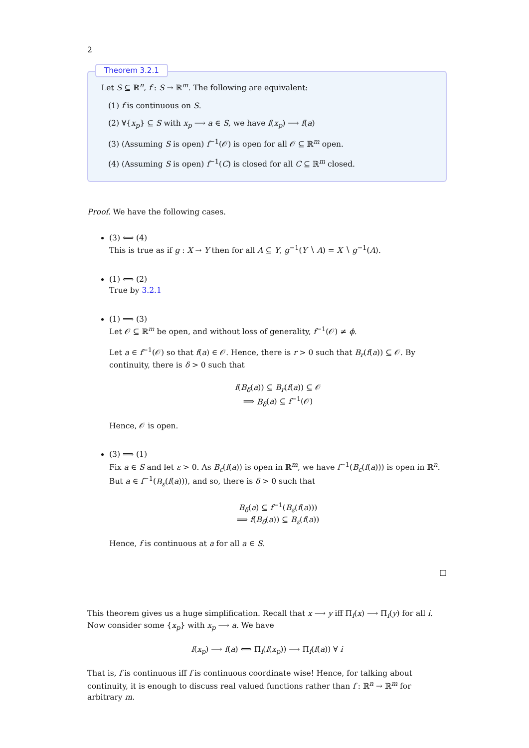2
Theorem 3.2.1
Let S ⊆ ℝ<sup>n</sup>, f : S → ℝ<sup>m</sup>. The following are equivalent:
(1) f is continuous on S.
(2) ∀{x<sub>p</sub>} ⊆ S with x<sub>p</sub> ⟶ a ∈ S, we have f(x<sub>p</sub>) ⟶ f(a)
(3) (Assuming S is open) f<sup>−1</sup>(𝒪) is open for all 𝒪 ⊆ ℝ<sup>m</sup> open.
(4) (Assuming S is open) f<sup>−1</sup>(C) is closed for all C ⊆ ℝ<sup>m</sup> closed.
Proof. We have the following cases.
(3) ⟺ (4)
This is true as if g : X → Y then for all A ⊆ Y, g<sup>−1</sup>(Y ∖ A) = X ∖ g<sup>−1</sup>(A).
(1) ⟺ (2)
True by 3.2.1
(1) ⟹ (3)
Let 𝒪 ⊆ ℝ<sup>m</sup> be open, and without loss of generality, f<sup>−1</sup>(𝒪) ≠ ϕ.
Let a ∈ f<sup>−1</sup>(𝒪) so that f(a) ∈ 𝒪. Hence, there is r > 0 such that B<sub>r</sub>(f(a)) ⊆ 𝒪. By continuity, there is δ > 0 such that
f(B<sub>δ</sub>(a)) ⊆ B<sub>r</sub>(f(a)) ⊆ 𝒪
⟹ B<sub>δ</sub>(a) ⊆ f<sup>−1</sup>(𝒪)
Hence, 𝒪 is open.
(3) ⟹ (1)
Fix a ∈ S and let ε > 0. As B<sub>ε</sub>(f(a)) is open in ℝ<sup>m</sup>, we have f<sup>−1</sup>(B<sub>ε</sub>(f(a))) is open in ℝ<sup>n</sup>. But a ∈ f<sup>−1</sup>(B<sub>ε</sub>(f(a))), and so, there is δ > 0 such that
B<sub>δ</sub>(a) ⊆ f<sup>−1</sup>(B<sub>ε</sub>(f(a)))
⟹ f(B<sub>δ</sub>(a)) ⊆ B<sub>ε</sub>(f(a))
Hence, f is continuous at a for all a ∈ S.
□
This theorem gives us a huge simplification. Recall that x ⟶ y iff Π<sub>i</sub>(x) ⟶ Π<sub>i</sub>(y) for all i. Now consider some {x<sub>p</sub>} with x<sub>p</sub> ⟶ a. We have
f(x<sub>p</sub>) ⟶ f(a) ⟺ Π<sub>i</sub>(f(x<sub>p</sub>)) ⟶ Π<sub>i</sub>(f(a)) ∀ i
That is, f is continuous iff f is continuous coordinate wise! Hence, for talking about continuity, it is enough to discuss real valued functions rather than f : ℝ<sup>n</sup> → ℝ<sup>m</sup> for arbitrary m.